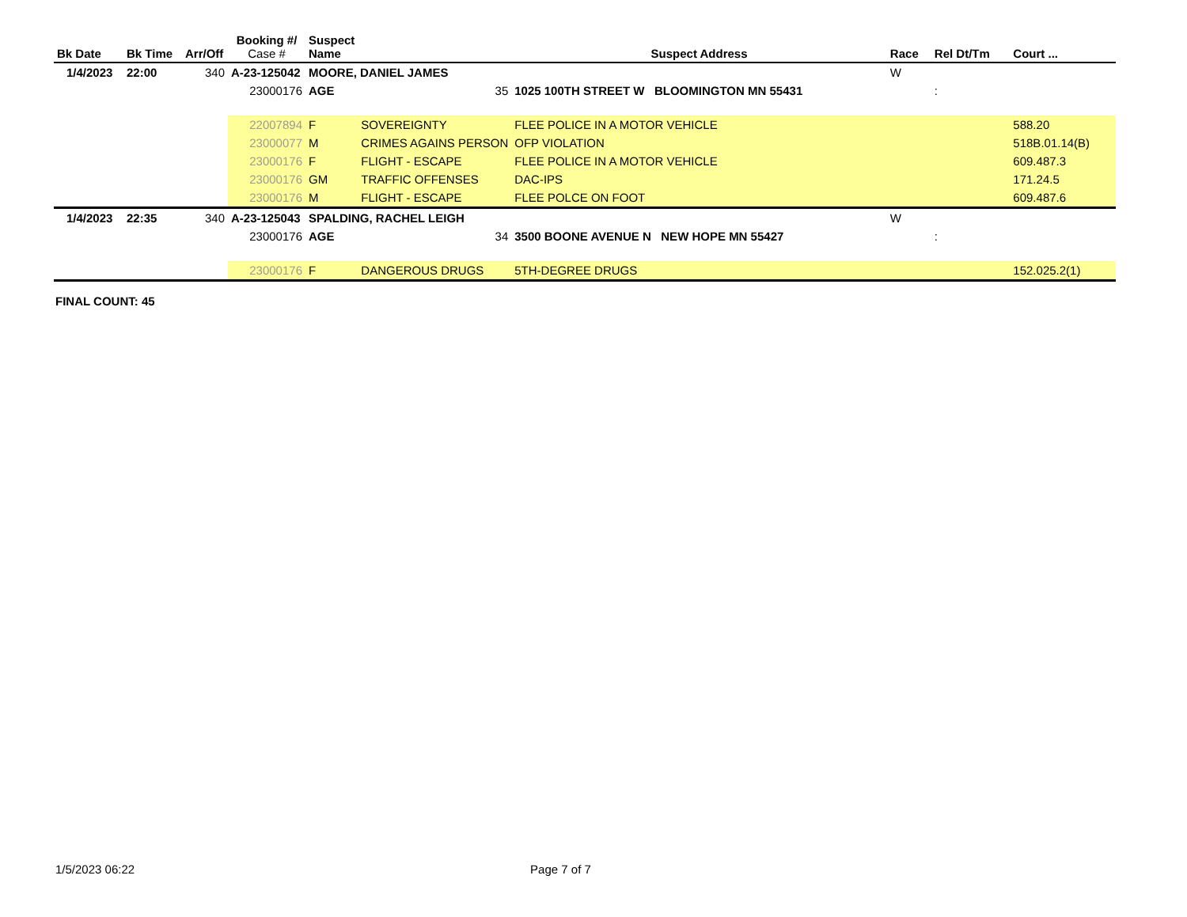| Bk Date | Bk Time | Arr/Off | Booking #/ Case # | Suspect Name | | Suspect Address | | Race | Rel Dt/Tm | Court ... |
| --- | --- | --- | --- | --- | --- | --- | --- | --- | --- | --- |
| 1/4/2023 | 22:00 | 340 | A-23-125042 | MOORE, DANIEL JAMES | | | | W | | |
| | | | 23000176 | AGE | 35 | 1025 100TH STREET W BLOOMINGTON MN 55431 | | | : | |
| | | | 22007894 | F | SOVEREIGNTY | FLEE POLICE IN A MOTOR VEHICLE | | | | 588.20 |
| | | | 23000077 | M | CRIMES AGAINS PERSON | OFP VIOLATION | | | | 518B.01.14(B) |
| | | | 23000176 | F | FLIGHT - ESCAPE | FLEE POLICE IN A MOTOR VEHICLE | | | | 609.487.3 |
| | | | 23000176 | GM | TRAFFIC OFFENSES | DAC-IPS | | | | 171.24.5 |
| | | | 23000176 | M | FLIGHT - ESCAPE | FLEE POLCE ON FOOT | | | | 609.487.6 |
| 1/4/2023 | 22:35 | 340 | A-23-125043 | SPALDING, RACHEL LEIGH | | | | W | | |
| | | | 23000176 | AGE | 34 | 3500 BOONE AVENUE N NEW HOPE MN 55427 | | | : | |
| | | | 23000176 | F | DANGEROUS DRUGS | 5TH-DEGREE DRUGS | | | | 152.025.2(1) |
FINAL COUNT: 45
1/5/2023 06:22 Page 7 of 7